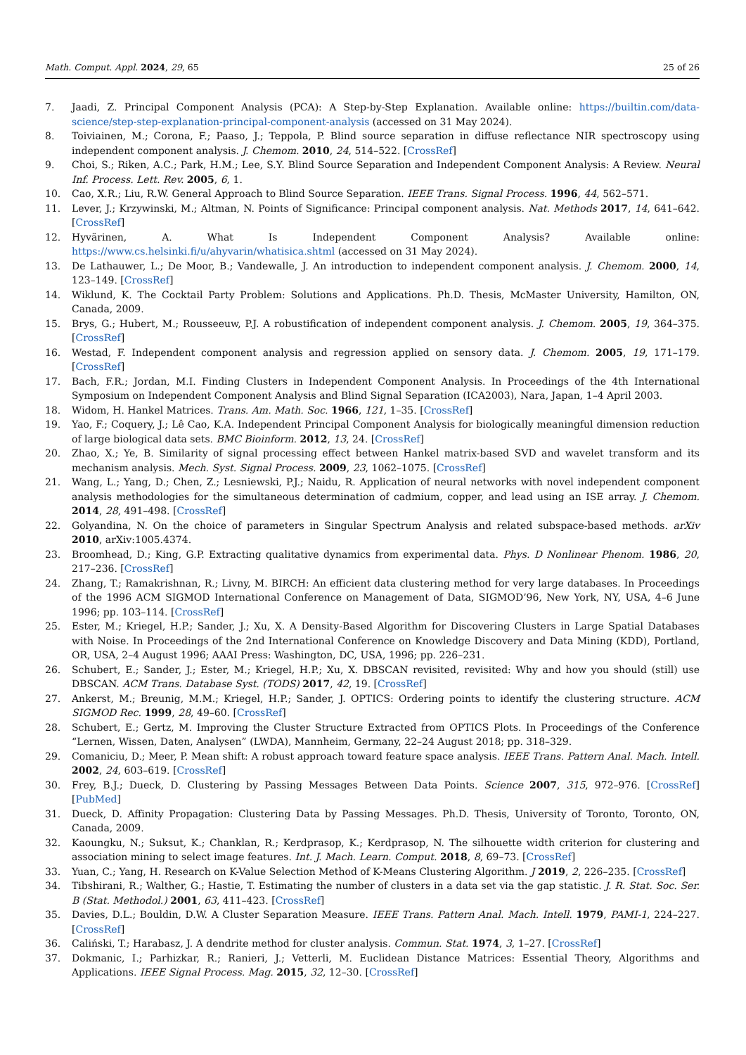Math. Comput. Appl. 2024, 29, 65 25 of 26
7. Jaadi, Z. Principal Component Analysis (PCA): A Step-by-Step Explanation. Available online: https://builtin.com/data-science/step-step-explanation-principal-component-analysis (accessed on 31 May 2024).
8. Toiviainen, M.; Corona, F.; Paaso, J.; Teppola, P. Blind source separation in diffuse reflectance NIR spectroscopy using independent component analysis. J. Chemom. 2010, 24, 514–522. [CrossRef]
9. Choi, S.; Riken, A.C.; Park, H.M.; Lee, S.Y. Blind Source Separation and Independent Component Analysis: A Review. Neural Inf. Process. Lett. Rev. 2005, 6, 1.
10. Cao, X.R.; Liu, R.W. General Approach to Blind Source Separation. IEEE Trans. Signal Process. 1996, 44, 562–571.
11. Lever, J.; Krzywinski, M.; Altman, N. Points of Significance: Principal component analysis. Nat. Methods 2017, 14, 641–642. [CrossRef]
12. Hyvärinen, A. What Is Independent Component Analysis? Available online: https://www.cs.helsinki.fi/u/ahyvarin/whatisica.shtml (accessed on 31 May 2024).
13. De Lathauwer, L.; De Moor, B.; Vandewalle, J. An introduction to independent component analysis. J. Chemom. 2000, 14, 123–149. [CrossRef]
14. Wiklund, K. The Cocktail Party Problem: Solutions and Applications. Ph.D. Thesis, McMaster University, Hamilton, ON, Canada, 2009.
15. Brys, G.; Hubert, M.; Rousseeuw, P.J. A robustification of independent component analysis. J. Chemom. 2005, 19, 364–375. [CrossRef]
16. Westad, F. Independent component analysis and regression applied on sensory data. J. Chemom. 2005, 19, 171–179. [CrossRef]
17. Bach, F.R.; Jordan, M.I. Finding Clusters in Independent Component Analysis. In Proceedings of the 4th International Symposium on Independent Component Analysis and Blind Signal Separation (ICA2003), Nara, Japan, 1–4 April 2003.
18. Widom, H. Hankel Matrices. Trans. Am. Math. Soc. 1966, 121, 1–35. [CrossRef]
19. Yao, F.; Coquery, J.; Lê Cao, K.A. Independent Principal Component Analysis for biologically meaningful dimension reduction of large biological data sets. BMC Bioinform. 2012, 13, 24. [CrossRef]
20. Zhao, X.; Ye, B. Similarity of signal processing effect between Hankel matrix-based SVD and wavelet transform and its mechanism analysis. Mech. Syst. Signal Process. 2009, 23, 1062–1075. [CrossRef]
21. Wang, L.; Yang, D.; Chen, Z.; Lesniewski, P.J.; Naidu, R. Application of neural networks with novel independent component analysis methodologies for the simultaneous determination of cadmium, copper, and lead using an ISE array. J. Chemom. 2014, 28, 491–498. [CrossRef]
22. Golyandina, N. On the choice of parameters in Singular Spectrum Analysis and related subspace-based methods. arXiv 2010, arXiv:1005.4374.
23. Broomhead, D.; King, G.P. Extracting qualitative dynamics from experimental data. Phys. D Nonlinear Phenom. 1986, 20, 217–236. [CrossRef]
24. Zhang, T.; Ramakrishnan, R.; Livny, M. BIRCH: An efficient data clustering method for very large databases. In Proceedings of the 1996 ACM SIGMOD International Conference on Management of Data, SIGMOD’96, New York, NY, USA, 4–6 June 1996; pp. 103–114. [CrossRef]
25. Ester, M.; Kriegel, H.P.; Sander, J.; Xu, X. A Density-Based Algorithm for Discovering Clusters in Large Spatial Databases with Noise. In Proceedings of the 2nd International Conference on Knowledge Discovery and Data Mining (KDD), Portland, OR, USA, 2–4 August 1996; AAAI Press: Washington, DC, USA, 1996; pp. 226–231.
26. Schubert, E.; Sander, J.; Ester, M.; Kriegel, H.P.; Xu, X. DBSCAN revisited, revisited: Why and how you should (still) use DBSCAN. ACM Trans. Database Syst. (TODS) 2017, 42, 19. [CrossRef]
27. Ankerst, M.; Breunig, M.M.; Kriegel, H.P.; Sander, J. OPTICS: Ordering points to identify the clustering structure. ACM SIGMOD Rec. 1999, 28, 49–60. [CrossRef]
28. Schubert, E.; Gertz, M. Improving the Cluster Structure Extracted from OPTICS Plots. In Proceedings of the Conference “Lernen, Wissen, Daten, Analysen” (LWDA), Mannheim, Germany, 22–24 August 2018; pp. 318–329.
29. Comaniciu, D.; Meer, P. Mean shift: A robust approach toward feature space analysis. IEEE Trans. Pattern Anal. Mach. Intell. 2002, 24, 603–619. [CrossRef]
30. Frey, B.J.; Dueck, D. Clustering by Passing Messages Between Data Points. Science 2007, 315, 972–976. [CrossRef] [PubMed]
31. Dueck, D. Affinity Propagation: Clustering Data by Passing Messages. Ph.D. Thesis, University of Toronto, Toronto, ON, Canada, 2009.
32. Kaoungku, N.; Suksut, K.; Chanklan, R.; Kerdprasop, K.; Kerdprasop, N. The silhouette width criterion for clustering and association mining to select image features. Int. J. Mach. Learn. Comput. 2018, 8, 69–73. [CrossRef]
33. Yuan, C.; Yang, H. Research on K-Value Selection Method of K-Means Clustering Algorithm. J 2019, 2, 226–235. [CrossRef]
34. Tibshirani, R.; Walther, G.; Hastie, T. Estimating the number of clusters in a data set via the gap statistic. J. R. Stat. Soc. Ser. B (Stat. Methodol.) 2001, 63, 411–423. [CrossRef]
35. Davies, D.L.; Bouldin, D.W. A Cluster Separation Measure. IEEE Trans. Pattern Anal. Mach. Intell. 1979, PAMI-1, 224–227. [CrossRef]
36. Caliński, T.; Harabasz, J. A dendrite method for cluster analysis. Commun. Stat. 1974, 3, 1–27. [CrossRef]
37. Dokmanic, I.; Parhizkar, R.; Ranieri, J.; Vetterli, M. Euclidean Distance Matrices: Essential Theory, Algorithms and Applications. IEEE Signal Process. Mag. 2015, 32, 12–30. [CrossRef]